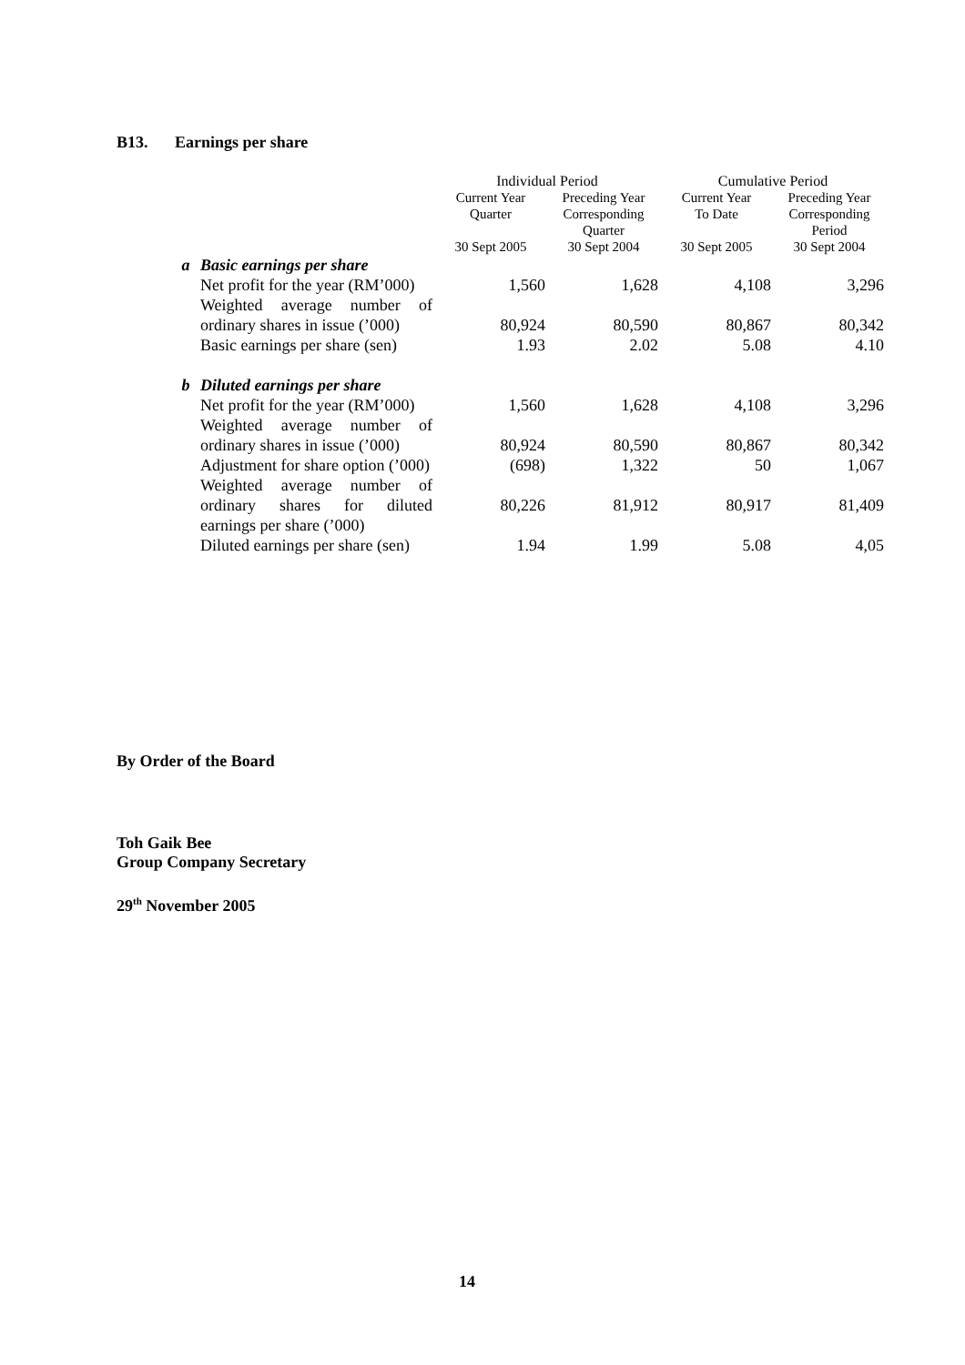B13. Earnings per share
| | | Individual Period | | Cumulative Period | |
| --- | --- | --- | --- | --- | --- |
| | | Current Year Quarter 30 Sept 2005 | Preceding Year Corresponding Quarter 30 Sept 2004 | Current Year To Date 30 Sept 2005 | Preceding Year Corresponding Period 30 Sept 2004 |
| a | Basic earnings per share | | | | |
| | Net profit for the year (RM’000) | 1,560 | 1,628 | 4,108 | 3,296 |
| | Weighted average number of ordinary shares in issue (’000) | 80,924 | 80,590 | 80,867 | 80,342 |
| | Basic earnings per share (sen) | 1.93 | 2.02 | 5.08 | 4.10 |
| b | Diluted earnings per share | | | | |
| | Net profit for the year (RM’000) | 1,560 | 1,628 | 4,108 | 3,296 |
| | Weighted average number of ordinary shares in issue (’000) | 80,924 | 80,590 | 80,867 | 80,342 |
| | Adjustment for share option (’000) | (698) | 1,322 | 50 | 1,067 |
| | Weighted average number of ordinary shares for diluted earnings per share (’000) | 80,226 | 81,912 | 80,917 | 81,409 |
| | Diluted earnings per share (sen) | 1.94 | 1.99 | 5.08 | 4,05 |
By Order of the Board
Toh Gaik Bee
Group Company Secretary
29<sup>th</sup> November 2005
14